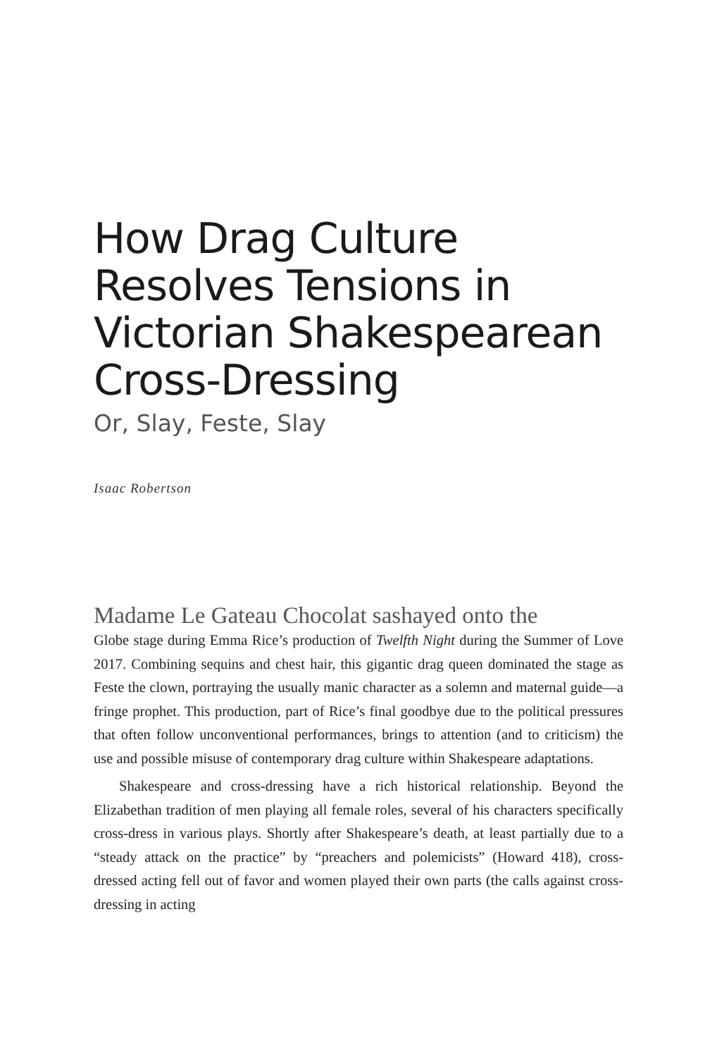How Drag Culture Resolves Tensions in Victorian Shakespearean Cross-Dressing
Or, Slay, Feste, Slay
Isaac Robertson
Madame Le Gateau Chocolat sashayed onto the
Globe stage during Emma Rice’s production of Twelfth Night during the Summer of Love 2017. Combining sequins and chest hair, this gigantic drag queen dominated the stage as Feste the clown, portraying the usually manic character as a solemn and maternal guide—a fringe prophet. This production, part of Rice’s final goodbye due to the political pressures that often follow unconventional performances, brings to attention (and to criticism) the use and possible misuse of contemporary drag culture within Shakespeare adaptations.
Shakespeare and cross-dressing have a rich historical relationship. Beyond the Elizabethan tradition of men playing all female roles, several of his characters specifically cross-dress in various plays. Shortly after Shakespeare’s death, at least partially due to a “steady attack on the practice” by “preachers and polemicists” (Howard 418), cross-dressed acting fell out of favor and women played their own parts (the calls against cross-dressing in acting